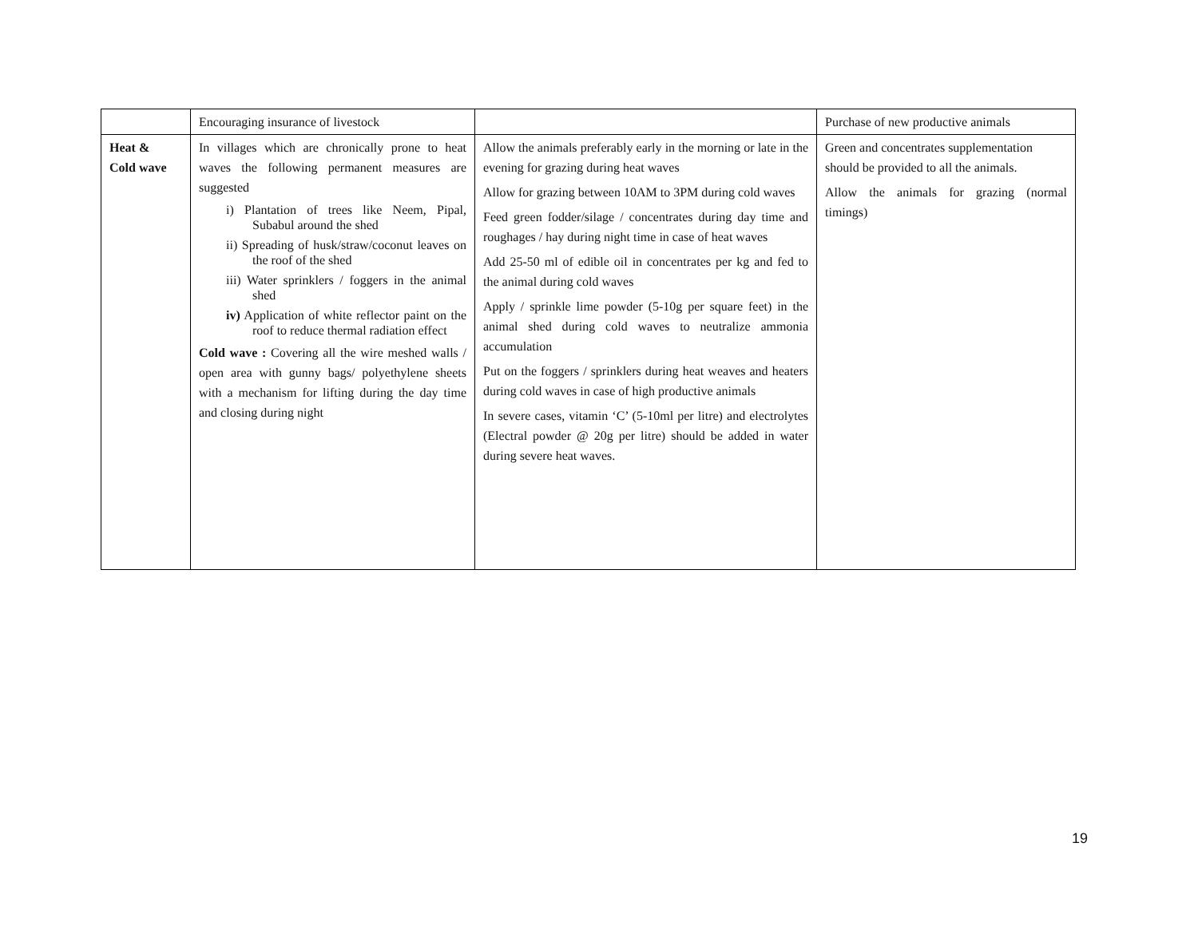| | Encouraging insurance of livestock | | Purchase of new productive animals |
| Heat & Cold wave | In villages which are chronically prone to heat waves the following permanent measures are suggested i) Plantation of trees like Neem, Pipal, Subabul around the shed ii) Spreading of husk/straw/coconut leaves on the roof of the shed iii) Water sprinklers / foggers in the animal shed iv) Application of white reflector paint on the roof to reduce thermal radiation effect Cold wave : Covering all the wire meshed walls / open area with gunny bags/ polyethylene sheets with a mechanism for lifting during the day time and closing during night | Allow the animals preferably early in the morning or late in the evening for grazing during heat waves Allow for grazing between 10AM to 3PM during cold waves Feed green fodder/silage / concentrates during day time and roughages / hay during night time in case of heat waves Add 25-50 ml of edible oil in concentrates per kg and fed to the animal during cold waves Apply / sprinkle lime powder (5-10g per square feet) in the animal shed during cold waves to neutralize ammonia accumulation Put on the foggers / sprinklers during heat weaves and heaters during cold waves in case of high productive animals In severe cases, vitamin ‘C’ (5-10ml per litre) and electrolytes (Electral powder @ 20g per litre) should be added in water during severe heat waves. | Green and concentrates supplementation should be provided to all the animals. Allow the animals for grazing (normal timings) |
19